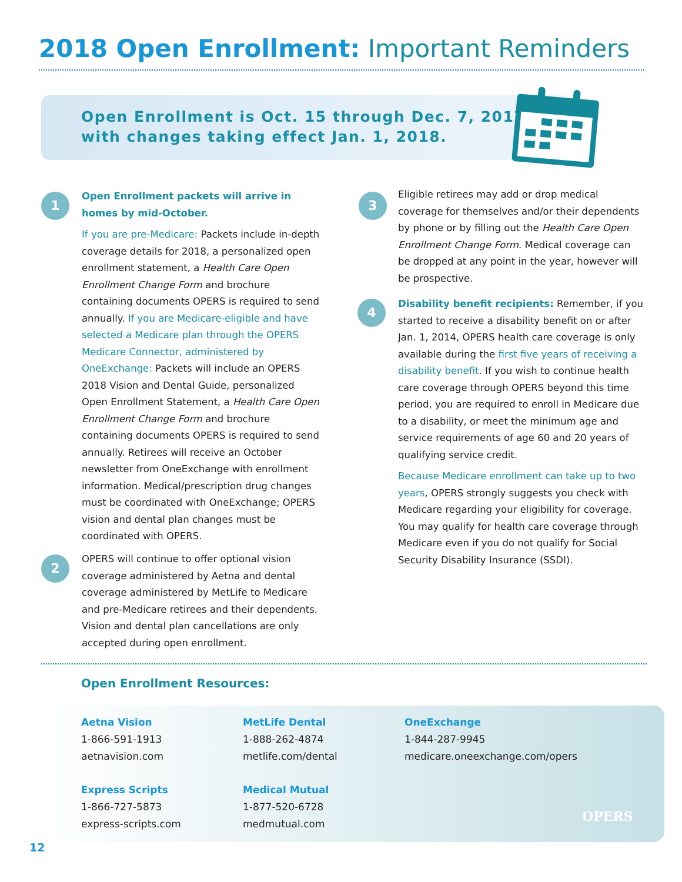2018 Open Enrollment: Important Reminders
Open Enrollment is Oct. 15 through Dec. 7, 2017
with changes taking effect Jan. 1, 2018.
1
Open Enrollment packets will arrive in homes by mid-October.
If you are pre-Medicare: Packets include in-depth coverage details for 2018, a personalized open enrollment statement, a Health Care Open Enrollment Change Form and brochure containing documents OPERS is required to send annually. If you are Medicare-eligible and have selected a Medicare plan through the OPERS Medicare Connector, administered by OneExchange: Packets will include an OPERS 2018 Vision and Dental Guide, personalized Open Enrollment Statement, a Health Care Open Enrollment Change Form and brochure containing documents OPERS is required to send annually. Retirees will receive an October newsletter from OneExchange with enrollment information. Medical/prescription drug changes must be coordinated with OneExchange; OPERS vision and dental plan changes must be coordinated with OPERS.
2
OPERS will continue to offer optional vision coverage administered by Aetna and dental coverage administered by MetLife to Medicare and pre-Medicare retirees and their dependents. Vision and dental plan cancellations are only accepted during open enrollment.
3
Eligible retirees may add or drop medical coverage for themselves and/or their dependents by phone or by filling out the Health Care Open Enrollment Change Form. Medical coverage can be dropped at any point in the year, however will be prospective.
4
Disability benefit recipients: Remember, if you started to receive a disability benefit on or after Jan. 1, 2014, OPERS health care coverage is only available during the first five years of receiving a disability benefit. If you wish to continue health care coverage through OPERS beyond this time period, you are required to enroll in Medicare due to a disability, or meet the minimum age and service requirements of age 60 and 20 years of qualifying service credit.
Because Medicare enrollment can take up to two years, OPERS strongly suggests you check with Medicare regarding your eligibility for coverage. You may qualify for health care coverage through Medicare even if you do not qualify for Social Security Disability Insurance (SSDI).
Open Enrollment Resources:
Aetna Vision
1-866-591-1913
aetnavision.com
MetLife Dental
1-888-262-4874
metlife.com/dental
OneExchange
1-844-287-9945
medicare.oneexchange.com/opers
Express Scripts
1-866-727-5873
express-scripts.com
Medical Mutual
1-877-520-6728
medmutual.com
OPERS
12